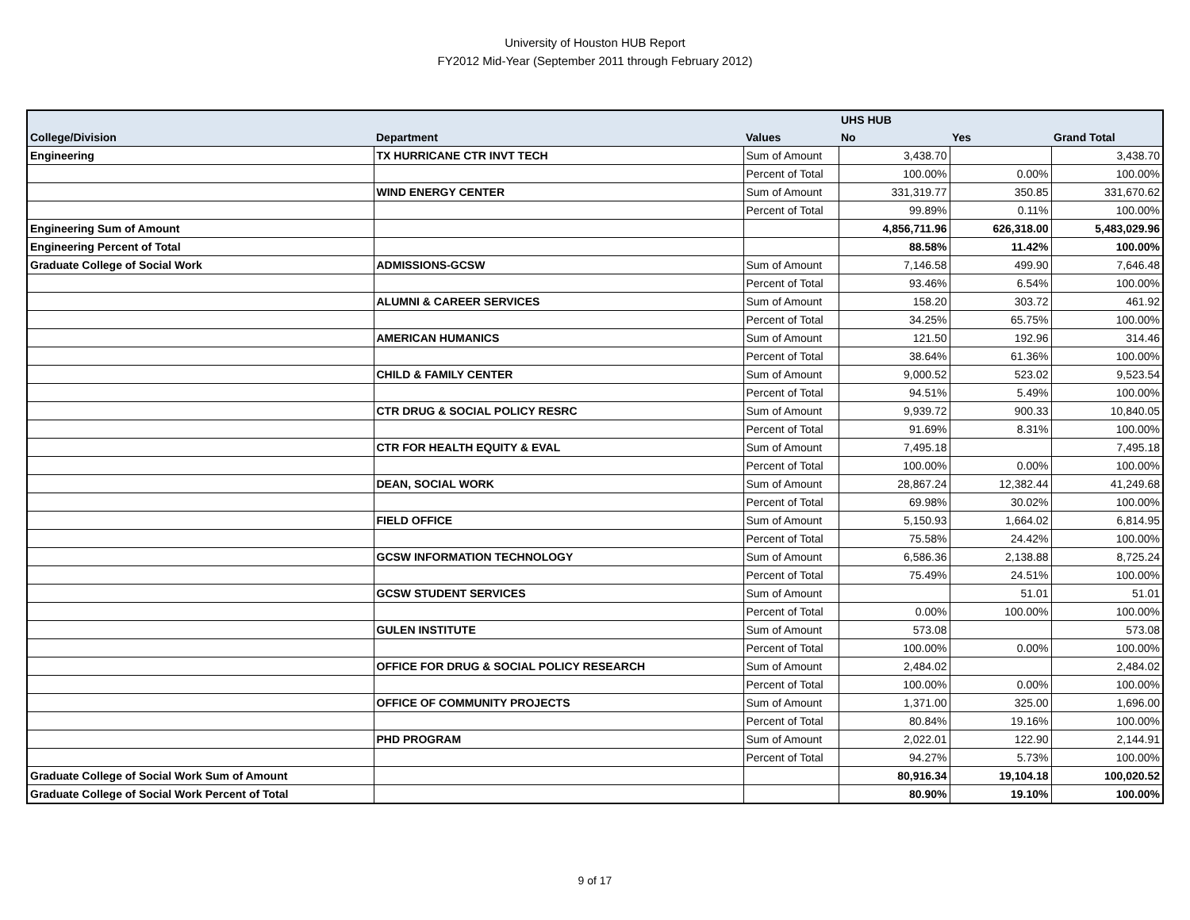University of Houston HUB Report
FY2012 Mid-Year (September 2011 through February 2012)
| | | | UHS HUB | | |
| --- | --- | --- | --- | --- | --- |
| College/Division | Department | Values | No | Yes | Grand Total |
| Engineering | TX HURRICANE CTR INVT TECH | Sum of Amount | 3,438.70 | | 3,438.70 |
| | | Percent of Total | 100.00% | 0.00% | 100.00% |
| | WIND ENERGY CENTER | Sum of Amount | 331,319.77 | 350.85 | 331,670.62 |
| | | Percent of Total | 99.89% | 0.11% | 100.00% |
| Engineering Sum of Amount | | | 4,856,711.96 | 626,318.00 | 5,483,029.96 |
| Engineering Percent of Total | | | 88.58% | 11.42% | 100.00% |
| Graduate College of Social Work | ADMISSIONS-GCSW | Sum of Amount | 7,146.58 | 499.90 | 7,646.48 |
| | | Percent of Total | 93.46% | 6.54% | 100.00% |
| | ALUMNI & CAREER SERVICES | Sum of Amount | 158.20 | 303.72 | 461.92 |
| | | Percent of Total | 34.25% | 65.75% | 100.00% |
| | AMERICAN HUMANICS | Sum of Amount | 121.50 | 192.96 | 314.46 |
| | | Percent of Total | 38.64% | 61.36% | 100.00% |
| | CHILD & FAMILY CENTER | Sum of Amount | 9,000.52 | 523.02 | 9,523.54 |
| | | Percent of Total | 94.51% | 5.49% | 100.00% |
| | CTR DRUG & SOCIAL POLICY RESRC | Sum of Amount | 9,939.72 | 900.33 | 10,840.05 |
| | | Percent of Total | 91.69% | 8.31% | 100.00% |
| | CTR FOR HEALTH EQUITY & EVAL | Sum of Amount | 7,495.18 | | 7,495.18 |
| | | Percent of Total | 100.00% | 0.00% | 100.00% |
| | DEAN, SOCIAL WORK | Sum of Amount | 28,867.24 | 12,382.44 | 41,249.68 |
| | | Percent of Total | 69.98% | 30.02% | 100.00% |
| | FIELD OFFICE | Sum of Amount | 5,150.93 | 1,664.02 | 6,814.95 |
| | | Percent of Total | 75.58% | 24.42% | 100.00% |
| | GCSW INFORMATION TECHNOLOGY | Sum of Amount | 6,586.36 | 2,138.88 | 8,725.24 |
| | | Percent of Total | 75.49% | 24.51% | 100.00% |
| | GCSW STUDENT SERVICES | Sum of Amount | | 51.01 | 51.01 |
| | | Percent of Total | 0.00% | 100.00% | 100.00% |
| | GULEN INSTITUTE | Sum of Amount | 573.08 | | 573.08 |
| | | Percent of Total | 100.00% | 0.00% | 100.00% |
| | OFFICE FOR DRUG & SOCIAL POLICY RESEARCH | Sum of Amount | 2,484.02 | | 2,484.02 |
| | | Percent of Total | 100.00% | 0.00% | 100.00% |
| | OFFICE OF COMMUNITY PROJECTS | Sum of Amount | 1,371.00 | 325.00 | 1,696.00 |
| | | Percent of Total | 80.84% | 19.16% | 100.00% |
| | PHD PROGRAM | Sum of Amount | 2,022.01 | 122.90 | 2,144.91 |
| | | Percent of Total | 94.27% | 5.73% | 100.00% |
| Graduate College of Social Work Sum of Amount | | | 80,916.34 | 19,104.18 | 100,020.52 |
| Graduate College of Social Work Percent of Total | | | 80.90% | 19.10% | 100.00% |
9 of 17